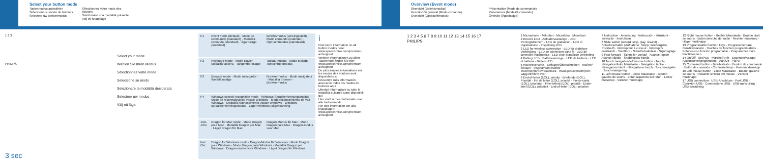Select your button mode
Tastenmodus auswählen
Seleccione su modo de botones
Selecteer uw toetsenmodus
Sélectionnez votre mode des boutons
Selezionare una modalità pulsante
Välj ett knappläge
1 2 3
PHILIPS
3 sec
Select your mode
Wählen Sie Ihren Modus
Sélectionnez votre mode
Seleccione su modo
Selezionare la modalità desiderata
Selecteer uw modus
Välj ett läge
| F1 | Event mode (default) · Mode de commande (standard) · Modalità comando (standard) · Ägardsläge (standard) | Befehlsmodus (voreingestellt) · Modo comando (estándar) · Opdrachtmodus (standaard) |
| F2 | Keyboard mode · Mode clavier · Modalità tastiera · Tangentbordsläge | Tastaturmodus · Modo teclado · Toetsenbordmodus |
| F3 | Browser mode · Modo navegador · Webbläsarläge | Browsermodus · Mode navigateur · Modalità browser · Browsermodus |
| F4 | Windows speech recognition mode · Windows Spracherkennungsmodus · Mode de reconnaissance vocale Windows · Modo reconocimiento de voz Windows · Modalità riconoscimento vocale Windows · Windows-spraakherkenningsmodus · Läget Windows taligenkänning | |
| -EoL -Prio | Dragon for Mac mode · Mode Dragon pour Mac · Modalità Dragon per Mac · Läget Dragon för Mac | Dragon-Modus für Mac · Modo Dragon para Mac · Dragon-modus voor Mac |
| Ins/ Ovr | Dragon for Windows mode · Dragon-Modus für Windows · Mode Dragon pour Windows · Modo Dragon para Windows · Modalità Dragon per Windows · Dragon-modus voor Windows · Läget Dragon för Windows | |
i
Find more information on all button modes here: www.speechmike.com/premium-air/support
Weitere Informationen zu allen Tastenmodi finden Sie hier: www.speechmike.com/premium-air/support
De plus amples informations sur les modes des boutons sont disponibles ici
Encuentre más información acerca de todos los modos de botones aquí
Ulteriori informazioni su tutte le modalità pulsante sono disponibili qui
Hier vindt u meer informatie over alle toetsenmodi
För mer information om alla knapplägen: www.speechmike.com/premium-air/support
Overview (Event mode)
Übersicht (Befehlsmodus)
Descripción general (Modo comando)
Overzicht (Opdrachtmodus)
Présentation (Mode de commande)
Panoramica (Modalità comando)
Översikt (Ägardsläge)
1 2 3 4 5 6 7 8 9 10 11 12 13 14 15 16 17
PHILIPS
1 Microphone · Mikrofon · Microfono · Microfoon
2 Record LED · Aufnahmeanzeige · LED d'enregistrement · LED de grabación · LED di registrazione · Inspelning-LED
3 LED for wireless connection · LED für drahtlose Verbindung · LED de connexion sans fil · LED de conexión inalámbrica · LED voor draadloze verbinding
4 Battery LED · Batterieanzeige · LED de batterie · LED di batteria · Batteri-LED
5 Insert/overwrite · Einfügen/Überschreiben · Insérer/écraser · Insertar/sobrescribir · Inserimento/Sovrascrittura · Invoegen/overschrijven · Lägg till/Skriv över
6 End-of-letter (EOL), priority · Briefende (EOL), Priorität · Fin de lettre (EOL), priorité · Fin-de-carta (EOL), prioridad · Fine-lettera (EOL), priorità · Einde-brief (EOL), prioriteit · End-of-letter (EOL), prioritet
7 Instruction · Anweisung · Instrucción · Istruzioni · Instructie · Instruktion
8 Slide switch (record, stop, play, rewind) · Schiebeschalter (Aufnahme, Stopp, Wiedergabe, Rücklauf) · Interrupteur à curseur · Interruptor deslizante · Selettore · Schuifschakelaar · Skjutreglage
9 Fast-forward · Schneller Vorlauf · Avance rapide · Avance rápido · Snabbspola framåt
10 Touch navigation/left mouse button · Touch-Navigation/linke Maustaste · Navigation tactile · Navegación táctil · Navigazione touch · Touchnavigatie · Touch-navigering
11 Left mouse button · Linke Maustaste · Bouton gauche de souris · Botón izquierdo del ratón · Linker muisknop · Vänster musknapp
12 Right mouse button · Rechte Maustaste · Bouton droit de souris · Botón derecho del ratón · Rechter muisknop · Höger musknapp
13 Programmable function keys · Programmierbare Funktionstasten · Touches de fonction programmables · Botones con función programable · Programmeerbare functietoetsen
14 On/Off · Ein/Aus · Marche/Arrêt · Encender/Apagar · Accensione/spegnimento · Aan/Uit · På/Av
15 Command button · Befehlstaste · Bouton de commande · Botón de comando · Commandknop · Kommandoknapp
16 Left mouse button · Linke Maustaste · Bouton gauche de souris · Pulsante sinistro del mouse · Vänster musknapp
17 USB connection · USB-Anschluss · Port USB · Conexión USB · Connessione USB · USB-aansluiting · USB-anslutning